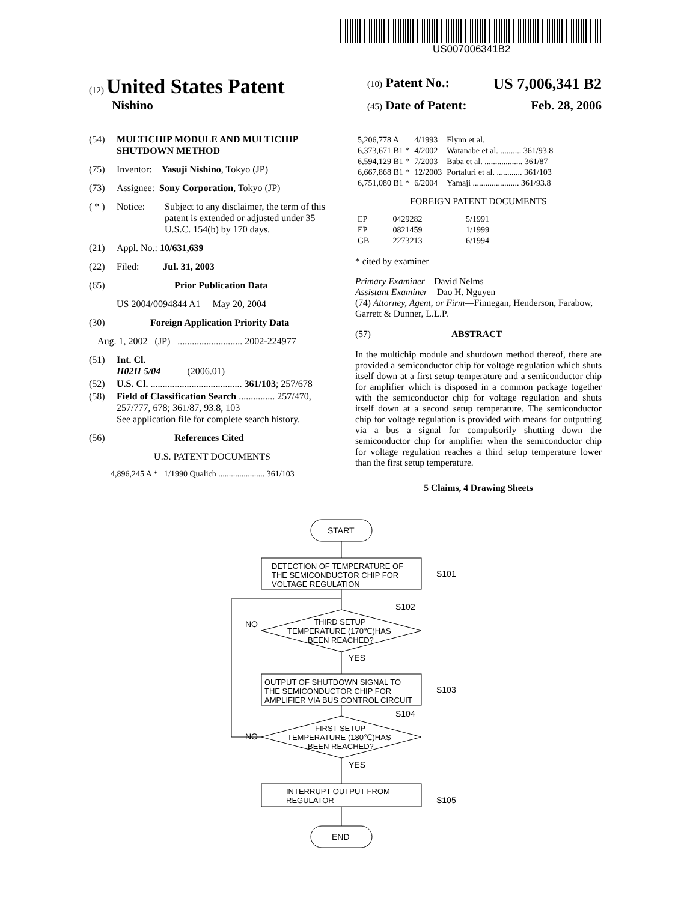US007006341B2
(12) United States Patent
(10) Patent No.: US 7,006,341 B2
Nishino
(45) Date of Patent: Feb. 28, 2006
(54) MULTICHIP MODULE AND MULTICHIP SHUTDOWN METHOD
(75) Inventor: Yasuji Nishino, Tokyo (JP)
(73) Assignee: Sony Corporation, Tokyo (JP)
( * ) Notice: Subject to any disclaimer, the term of this patent is extended or adjusted under 35 U.S.C. 154(b) by 170 days.
(21) Appl. No.: 10/631,639
(22) Filed: Jul. 31, 2003
(65) Prior Publication Data
US 2004/0094844 A1 May 20, 2004
(30) Foreign Application Priority Data
Aug. 1, 2002 (JP) ........................... 2002-224977
(51) Int. Cl.
H02H 5/04 (2006.01)
(52) U.S. Cl. ...................................... 361/103; 257/678
(58) Field of Classification Search ............... 257/470, 257/777, 678; 361/87, 93.8, 103
See application file for complete search history.
(56) References Cited
U.S. PATENT DOCUMENTS
4,896,245 A * 1/1990 Qualich ...................... 361/103
| 5,206,778 A | 4/1993 | Flynn et al. |
| 6,373,671 B1 * | 4/2002 | Watanabe et al. .......... 361/93.8 |
| 6,594,129 B1 * | 7/2003 | Baba et al. .................. 361/87 |
| 6,667,868 B1 * | 12/2003 | Portaluri et al. ............ 361/103 |
| 6,751,080 B1 * | 6/2004 | Yamaji ...................... 361/93.8 |
FOREIGN PATENT DOCUMENTS
| EP | 0429282 | 5/1991 |
| EP | 0821459 | 1/1999 |
| GB | 2273213 | 6/1994 |
* cited by examiner
Primary Examiner—David Nelms
Assistant Examiner—Dao H. Nguyen
(74) Attorney, Agent, or Firm—Finnegan, Henderson, Farabow, Garrett & Dunner, L.L.P.
(57) ABSTRACT
In the multichip module and shutdown method thereof, there are provided a semiconductor chip for voltage regulation which shuts itself down at a first setup temperature and a semiconductor chip for amplifier which is disposed in a common package together with the semiconductor chip for voltage regulation and shuts itself down at a second setup temperature. The semiconductor chip for voltage regulation is provided with means for outputting via a bus a signal for compulsorily shutting down the semiconductor chip for amplifier when the semiconductor chip for voltage regulation reaches a third setup temperature lower than the first setup temperature.
5 Claims, 4 Drawing Sheets
START
DETECTION OF TEMPERATURE OF THE SEMICONDUCTOR CHIP FOR VOLTAGE REGULATION
S101
THIRD SETUP TEMPERATURE (170℃)HAS BEEN REACHED?
S102
NO
YES
OUTPUT OF SHUTDOWN SIGNAL TO THE SEMICONDUCTOR CHIP FOR AMPLIFIER VIA BUS CONTROL CIRCUIT
S103
FIRST SETUP TEMPERATURE (180℃)HAS BEEN REACHED?
S104
NO
YES
INTERRUPT OUTPUT FROM REGULATOR
S105
END